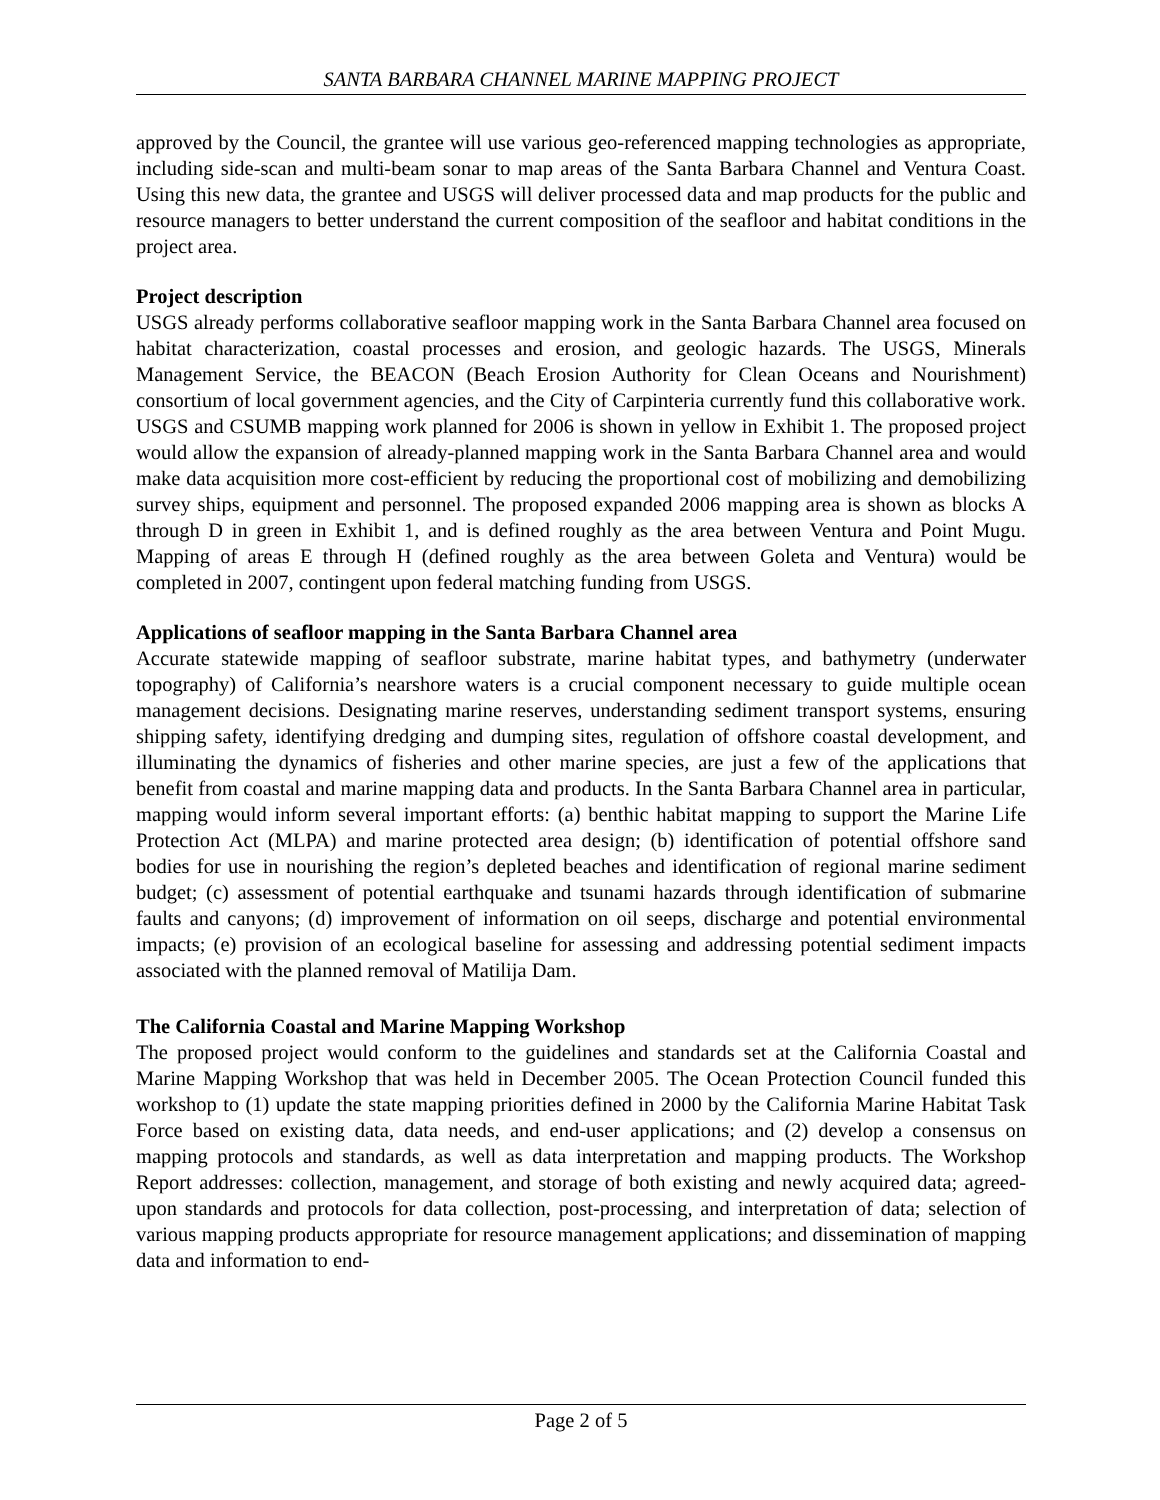SANTA BARBARA CHANNEL MARINE MAPPING PROJECT
approved by the Council, the grantee will use various geo-referenced mapping technologies as appropriate, including side-scan and multi-beam sonar to map areas of the Santa Barbara Channel and Ventura Coast. Using this new data, the grantee and USGS will deliver processed data and map products for the public and resource managers to better understand the current composition of the seafloor and habitat conditions in the project area.
Project description
USGS already performs collaborative seafloor mapping work in the Santa Barbara Channel area focused on habitat characterization, coastal processes and erosion, and geologic hazards. The USGS, Minerals Management Service, the BEACON (Beach Erosion Authority for Clean Oceans and Nourishment) consortium of local government agencies, and the City of Carpinteria currently fund this collaborative work. USGS and CSUMB mapping work planned for 2006 is shown in yellow in Exhibit 1. The proposed project would allow the expansion of already-planned mapping work in the Santa Barbara Channel area and would make data acquisition more cost-efficient by reducing the proportional cost of mobilizing and demobilizing survey ships, equipment and personnel. The proposed expanded 2006 mapping area is shown as blocks A through D in green in Exhibit 1, and is defined roughly as the area between Ventura and Point Mugu. Mapping of areas E through H (defined roughly as the area between Goleta and Ventura) would be completed in 2007, contingent upon federal matching funding from USGS.
Applications of seafloor mapping in the Santa Barbara Channel area
Accurate statewide mapping of seafloor substrate, marine habitat types, and bathymetry (underwater topography) of California’s nearshore waters is a crucial component necessary to guide multiple ocean management decisions. Designating marine reserves, understanding sediment transport systems, ensuring shipping safety, identifying dredging and dumping sites, regulation of offshore coastal development, and illuminating the dynamics of fisheries and other marine species, are just a few of the applications that benefit from coastal and marine mapping data and products. In the Santa Barbara Channel area in particular, mapping would inform several important efforts: (a) benthic habitat mapping to support the Marine Life Protection Act (MLPA) and marine protected area design; (b) identification of potential offshore sand bodies for use in nourishing the region’s depleted beaches and identification of regional marine sediment budget; (c) assessment of potential earthquake and tsunami hazards through identification of submarine faults and canyons; (d) improvement of information on oil seeps, discharge and potential environmental impacts; (e) provision of an ecological baseline for assessing and addressing potential sediment impacts associated with the planned removal of Matilija Dam.
The California Coastal and Marine Mapping Workshop
The proposed project would conform to the guidelines and standards set at the California Coastal and Marine Mapping Workshop that was held in December 2005. The Ocean Protection Council funded this workshop to (1) update the state mapping priorities defined in 2000 by the California Marine Habitat Task Force based on existing data, data needs, and end-user applications; and (2) develop a consensus on mapping protocols and standards, as well as data interpretation and mapping products. The Workshop Report addresses: collection, management, and storage of both existing and newly acquired data; agreed-upon standards and protocols for data collection, post-processing, and interpretation of data; selection of various mapping products appropriate for resource management applications; and dissemination of mapping data and information to end-
Page 2 of 5